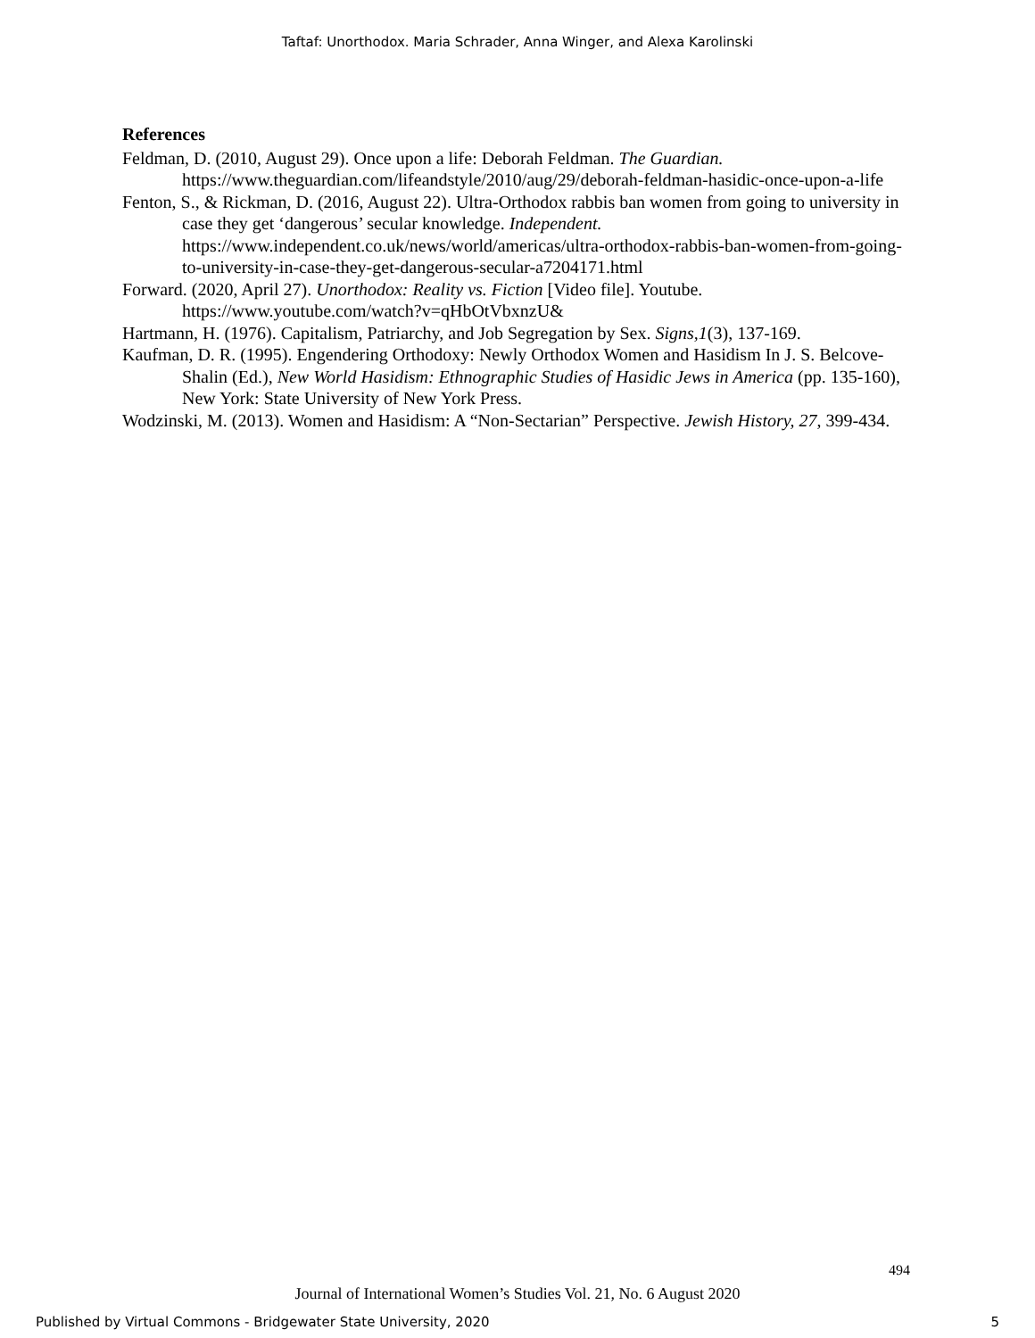Taftaf: Unorthodox. Maria Schrader, Anna Winger, and Alexa Karolinski
References
Feldman, D. (2010, August 29). Once upon a life: Deborah Feldman. The Guardian. https://www.theguardian.com/lifeandstyle/2010/aug/29/deborah-feldman-hasidic-once-upon-a-life
Fenton, S., & Rickman, D. (2016, August 22). Ultra-Orthodox rabbis ban women from going to university in case they get ‘dangerous’ secular knowledge. Independent. https://www.independent.co.uk/news/world/americas/ultra-orthodox-rabbis-ban-women-from-going-to-university-in-case-they-get-dangerous-secular-a7204171.html
Forward. (2020, April 27). Unorthodox: Reality vs. Fiction [Video file]. Youtube. https://www.youtube.com/watch?v=qHbOtVbxnzU&
Hartmann, H. (1976). Capitalism, Patriarchy, and Job Segregation by Sex. Signs,1(3), 137-169.
Kaufman, D. R. (1995). Engendering Orthodoxy: Newly Orthodox Women and Hasidism In J. S. Belcove-Shalin (Ed.), New World Hasidism: Ethnographic Studies of Hasidic Jews in America (pp. 135-160), New York: State University of New York Press.
Wodzinski, M. (2013). Women and Hasidism: A “Non-Sectarian” Perspective. Jewish History, 27, 399-434.
494
Journal of International Women’s Studies Vol. 21, No. 6 August 2020
Published by Virtual Commons - Bridgewater State University, 2020 5